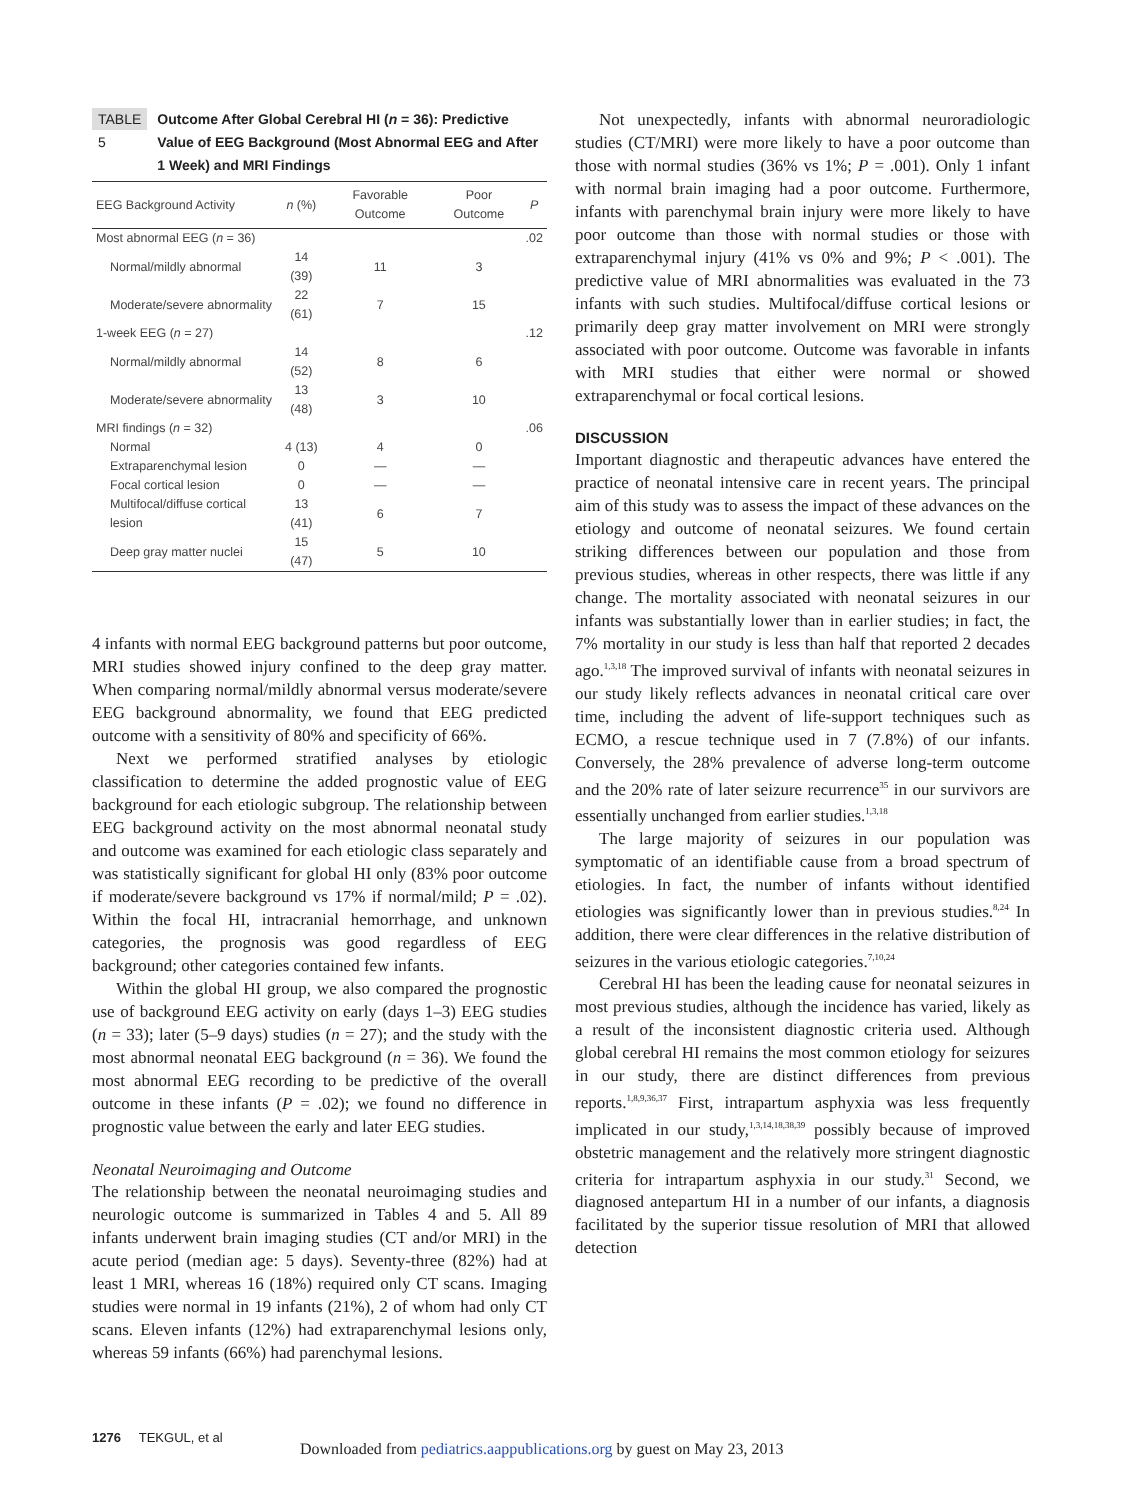TABLE 5 Outcome After Global Cerebral HI (n = 36): Predictive Value of EEG Background (Most Abnormal EEG and After 1 Week) and MRI Findings
| EEG Background Activity | n (%) | Favorable Outcome | Poor Outcome | P |
| --- | --- | --- | --- | --- |
| Most abnormal EEG ( n = 36) | | | | .02 |
| Normal/mildly abnormal | 14 (39) | 11 | 3 | |
| Moderate/severe abnormality | 22 (61) | 7 | 15 | |
| 1-week EEG ( n = 27) | | | | .12 |
| Normal/mildly abnormal | 14 (52) | 8 | 6 | |
| Moderate/severe abnormality | 13 (48) | 3 | 10 | |
| MRI findings ( n = 32) | | | | .06 |
| Normal | 4 (13) | 4 | 0 | |
| Extraparenchymal lesion | 0 | — | — | |
| Focal cortical lesion | 0 | — | — | |
| Multifocal/diffuse cortical lesion | 13 (41) | 6 | 7 | |
| Deep gray matter nuclei | 15 (47) | 5 | 10 | |
4 infants with normal EEG background patterns but poor outcome, MRI studies showed injury confined to the deep gray matter. When comparing normal/mildly abnormal versus moderate/severe EEG background abnormality, we found that EEG predicted outcome with a sensitivity of 80% and specificity of 66%.
Next we performed stratified analyses by etiologic classification to determine the added prognostic value of EEG background for each etiologic subgroup. The relationship between EEG background activity on the most abnormal neonatal study and outcome was examined for each etiologic class separately and was statistically significant for global HI only (83% poor outcome if moderate/severe background vs 17% if normal/mild; P = .02). Within the focal HI, intracranial hemorrhage, and unknown categories, the prognosis was good regardless of EEG background; other categories contained few infants.
Within the global HI group, we also compared the prognostic use of background EEG activity on early (days 1–3) EEG studies (n = 33); later (5–9 days) studies (n = 27); and the study with the most abnormal neonatal EEG background (n = 36). We found the most abnormal EEG recording to be predictive of the overall outcome in these infants (P = .02); we found no difference in prognostic value between the early and later EEG studies.
Neonatal Neuroimaging and Outcome
The relationship between the neonatal neuroimaging studies and neurologic outcome is summarized in Tables 4 and 5. All 89 infants underwent brain imaging studies (CT and/or MRI) in the acute period (median age: 5 days). Seventy-three (82%) had at least 1 MRI, whereas 16 (18%) required only CT scans. Imaging studies were normal in 19 infants (21%), 2 of whom had only CT scans. Eleven infants (12%) had extraparenchymal lesions only, whereas 59 infants (66%) had parenchymal lesions.
Not unexpectedly, infants with abnormal neuroradiologic studies (CT/MRI) were more likely to have a poor outcome than those with normal studies (36% vs 1%; P = .001). Only 1 infant with normal brain imaging had a poor outcome. Furthermore, infants with parenchymal brain injury were more likely to have poor outcome than those with normal studies or those with extraparenchymal injury (41% vs 0% and 9%; P < .001). The predictive value of MRI abnormalities was evaluated in the 73 infants with such studies. Multifocal/diffuse cortical lesions or primarily deep gray matter involvement on MRI were strongly associated with poor outcome. Outcome was favorable in infants with MRI studies that either were normal or showed extraparenchymal or focal cortical lesions.
DISCUSSION
Important diagnostic and therapeutic advances have entered the practice of neonatal intensive care in recent years. The principal aim of this study was to assess the impact of these advances on the etiology and outcome of neonatal seizures. We found certain striking differences between our population and those from previous studies, whereas in other respects, there was little if any change. The mortality associated with neonatal seizures in our infants was substantially lower than in earlier studies; in fact, the 7% mortality in our study is less than half that reported 2 decades ago.<sup>1,3,18</sup> The improved survival of infants with neonatal seizures in our study likely reflects advances in neonatal critical care over time, including the advent of life-support techniques such as ECMO, a rescue technique used in 7 (7.8%) of our infants. Conversely, the 28% prevalence of adverse long-term outcome and the 20% rate of later seizure recurrence<sup>35</sup> in our survivors are essentially unchanged from earlier studies.<sup>1,3,18</sup>
The large majority of seizures in our population was symptomatic of an identifiable cause from a broad spectrum of etiologies. In fact, the number of infants without identified etiologies was significantly lower than in previous studies.<sup>8,24</sup> In addition, there were clear differences in the relative distribution of seizures in the various etiologic categories.<sup>7,10,24</sup>
Cerebral HI has been the leading cause for neonatal seizures in most previous studies, although the incidence has varied, likely as a result of the inconsistent diagnostic criteria used. Although global cerebral HI remains the most common etiology for seizures in our study, there are distinct differences from previous reports.<sup>1,8,9,36,37</sup> First, intrapartum asphyxia was less frequently implicated in our study,<sup>1,3,14,18,38,39</sup> possibly because of improved obstetric management and the relatively more stringent diagnostic criteria for intrapartum asphyxia in our study.<sup>31</sup> Second, we diagnosed antepartum HI in a number of our infants, a diagnosis facilitated by the superior tissue resolution of MRI that allowed detection
1276 TEKGUL, et al
Downloaded from pediatrics.aappublications.org by guest on May 23, 2013